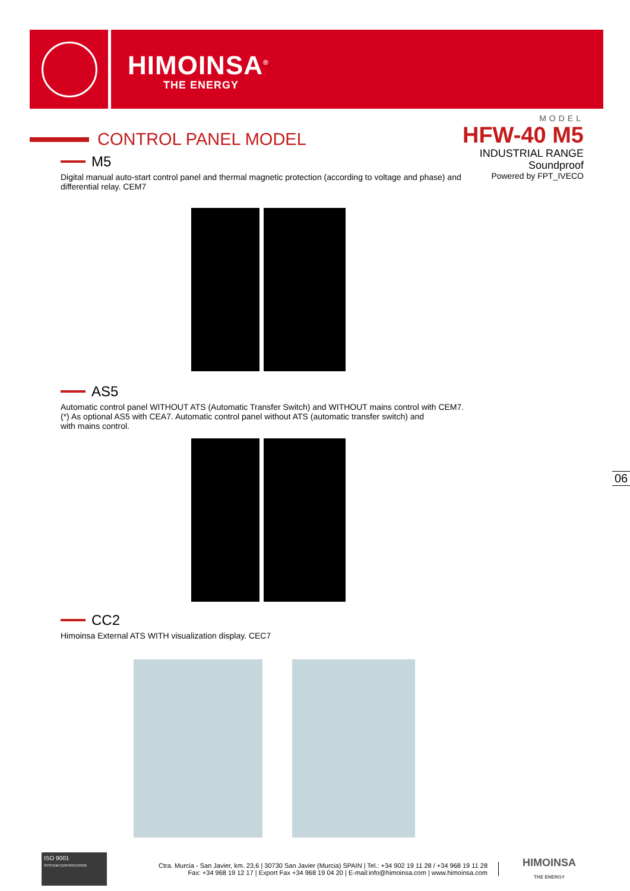HIMOINSA<sup>®</sup>
THE ENERGY
MODEL
HFW-40 M5
INDUSTRIAL RANGE
Soundproof
Powered by FPT_IVECO
CONTROL PANEL MODEL
M5
Digital manual auto-start control panel and thermal magnetic protection (according to voltage and phase) and differential relay. CEM7
AS5
Automatic control panel WITHOUT ATS (Automatic Transfer Switch) and WITHOUT mains control with CEM7.
(*) As optional AS5 with CEA7. Automatic control panel without ATS (automatic transfer switch) and
with mains control.
CC2
Himoinsa External ATS WITH visualization display. CEC7
06
ISO 9001
SYSTEM CERTIFICATION
Ctra. Murcia - San Javier, km. 23,6 | 30730 San Javier (Murcia) SPAIN | Tel.: +34 902 19 11 28 / +34 968 19 11 28
Fax: +34 968 19 12 17 | Export Fax +34 968 19 04 20 | E-mail:info@himoinsa.com | www.himoinsa.com
HIMOINSA
THE ENERGY